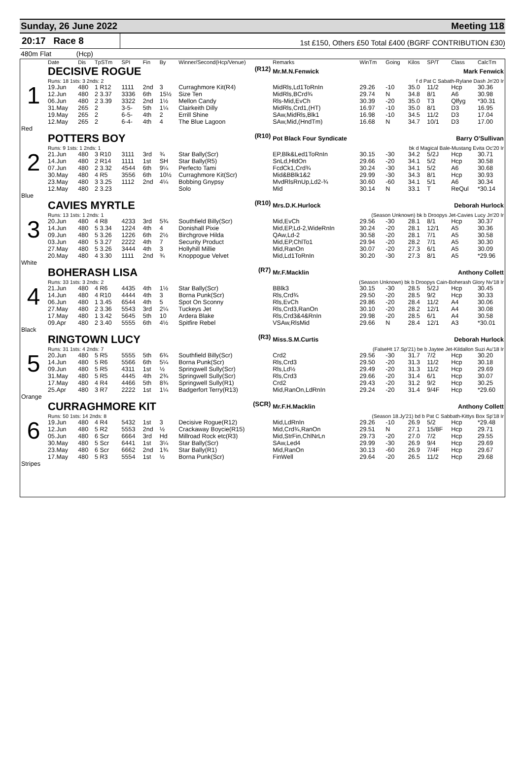Sunday, 26 June 2022 Meeting 118
20:17 Race 8
1st £150, Others £50 Total £400 (BGRF CONTRIBUTION £30)
480m Flat (Hcp)
| | Date | Dis | TpSTm | SPI | Fin | By | Winner/Second(Hcp/Venue) | Remarks | WinTm | Going | Kilos | SP/T | Class | CalcTm |
| --- | --- | --- | --- | --- | --- | --- | --- | --- | --- | --- | --- | --- | --- | --- |
| 1 | DECISIVE ROGUE (R12) | | | | | | | Mr.M.N.Fenwick Mark Fenwick | | | | | | |
| | Runs: 18 1sts: 3 2nds: 2 | | | | | | | f d Pat C Sabath-Rylane Dash Jn'20 Ir | | | | | | |
| | 19.Jun | 480 | 1 R12 | 1111 | 2nd | 3 | Curraghmore Kit(R4) | MidRls,Ld1ToRnIn | 29.26 | -10 | 35.0 | 11/2 | Hcp | 30.36 |
| | 12.Jun | 480 | 2 3.37 | 3336 | 6th | 15½ | Size Ten | MidRls,BCrd¾ | 29.74 | N | 34.8 | 8/1 | A6 | 30.98 |
| | 06.Jun | 480 | 2 3.39 | 3322 | 2nd | 1½ | Mellon Candy | Rls-Mid,EvCh | 30.39 | -20 | 35.0 | T3 | Qlfyg | *30.31 |
| | 31.May | 265 | 2 | 3-5- | 5th | 1¼ | Clairkeith Dilly | MidRls,Crd1,(HT) | 16.97 | -10 | 35.0 | 8/1 | D3 | 16.95 |
| | 19.May | 265 | 2 | 6-5- | 4th | 2 | Errill Shine | SAw,MidRls,Blk1 | 16.98 | -10 | 34.5 | 11/2 | D3 | 17.04 |
| | 12.May | 265 | 2 | 6-4- | 4th | 4 | The Blue Lagoon | SAw,Mid,(HndTm) | 16.68 | N | 34.7 | 10/1 | D3 | 17.00 |
| Red | | | | | | | | | | | | | | |
| 2 | POTTERS BOY (R10) | | | | | | | Pot Black Four Syndicate Barry O'Sullivan | | | | | | |
| | Runs: 9 1sts: 1 2nds: 1 | | | | | | | bk d Magical Bale-Mustang Evita Oc'20 Ir | | | | | | |
| | 21.Jun | 480 | 3 R10 | 3111 | 3rd | ¾ | Star Bally(Scr) | EP,Blk&Led1ToRnIn | 30.15 | -30 | 34.2 | 5/2J | Hcp | 30.71 |
| | 14.Jun | 480 | 2 R14 | 1111 | 1st | SH | Star Bally(R5) | SnLd,HldOn | 29.66 | -20 | 34.1 | 5/2 | Hcp | 30.58 |
| | 07.Jun | 480 | 2 3.32 | 4544 | 6th | 9¼ | Perfecto Tami | FcdCk1,Crd¾ | 30.24 | -30 | 34.1 | 5/2 | A6 | 30.68 |
| | 30.May | 480 | 4 R5 | 3556 | 6th | 10½ | Curraghmore Kit(Scr) | Mid&BBlk1&2 | 29.99 | -30 | 34.3 | 8/1 | Hcp | 30.93 |
| | 23.May | 480 | 3 3.25 | 1112 | 2nd | 4¼ | Bobbing Gnypsy | MvdRlsRnUp,Ld2-¾ | 30.60 | -60 | 34.1 | 5/1 | A6 | 30.34 |
| | 12.May | 480 | 2 3.23 | | | | Solo | Mid | 30.14 | N | 33.1 | T | ReQul | *30.14 |
| Blue | | | | | | | | | | | | | | |
| 3 | CAVIES MYRTLE (R10) | | | | | | | Mrs.D.K.Hurlock Deborah Hurlock | | | | | | |
| | Runs: 13 1sts: 1 2nds: 1 | | | | | | | (Season Unknown) bk b Droopys Jet-Cavies Lucy Jn'20 Ir | | | | | | |
| | 20.Jun | 480 | 4 R8 | 4233 | 3rd | 5¾ | Southfield Billy(Scr) | Mid,EvCh | 29.56 | -30 | 28.1 | 8/1 | Hcp | 30.37 |
| | 14.Jun | 480 | 5 3.34 | 1224 | 4th | 4 | Donishall Pixie | Mid,EP,Ld-2,WideRnIn | 30.24 | -20 | 28.1 | 12/1 | A5 | 30.36 |
| | 09.Jun | 480 | 5 3.26 | 1226 | 6th | 2½ | Birchgrove Hilda | QAw,Ld-2 | 30.58 | -20 | 28.1 | 7/1 | A5 | 30.58 |
| | 03.Jun | 480 | 5 3.27 | 2222 | 4th | 7 | Security Product | Mid,EP,ChlTo1 | 29.94 | -20 | 28.2 | 7/1 | A5 | 30.30 |
| | 27.May | 480 | 5 3.26 | 3444 | 4th | 3 | Hollyhill Millie | Mid,RanOn | 30.07 | -20 | 27.3 | 6/1 | A5 | 30.09 |
| | 20.May | 480 | 4 3.30 | 1111 | 2nd | ¾ | Knoppogue Velvet | Mid,Ld1ToRnIn | 30.20 | -30 | 27.3 | 8/1 | A5 | *29.96 |
| White | | | | | | | | | | | | | | |
| 4 | BOHERASH LISA (R7) | | | | | | | Mr.F.Macklin Anthony Collett | | | | | | |
| | Runs: 33 1sts: 3 2nds: 2 | | | | | | | (Season Unknown) bk b Droopys Cain-Boherash Glory Nv'18 Ir | | | | | | |
| | 21.Jun | 480 | 4 R6 | 4435 | 4th | 1½ | Star Bally(Scr) | BBlk3 | 30.15 | -30 | 28.5 | 5/2J | Hcp | 30.45 |
| | 14.Jun | 480 | 4 R10 | 4444 | 4th | 3 | Borna Punk(Scr) | Rls,Crd¾ | 29.50 | -20 | 28.5 | 9/2 | Hcp | 30.33 |
| | 06.Jun | 480 | 1 3.45 | 6544 | 4th | 5 | Spot On Sconny | Rls,EvCh | 29.86 | -20 | 28.4 | 11/2 | A4 | 30.06 |
| | 27.May | 480 | 2 3.36 | 5543 | 3rd | 2¼ | Tuckeys Jet | Rls,Crd3,RanOn | 30.10 | -20 | 28.2 | 12/1 | A4 | 30.08 |
| | 17.May | 480 | 1 3.42 | 5645 | 5th | 10 | Ardera Blake | Rls,Crd3&4&RnIn | 29.98 | -20 | 28.5 | 6/1 | A4 | 30.58 |
| | 09.Apr | 480 | 2 3.40 | 5555 | 6th | 4½ | Spitfire Rebel | VSAw,RlsMid | 29.66 | N | 28.4 | 12/1 | A3 | *30.01 |
| Black | | | | | | | | | | | | | | |
| 5 | RINGTOWN LUCY (R3) | | | | | | | Miss.S.M.Curtis Deborah Hurlock | | | | | | |
| | Runs: 31 1sts: 4 2nds: 7 | | | | | | | (FalseHt 17.Sp'21) be b Jaytee Jet-Kildallon Suzi Au'18 Ir | | | | | | |
| | 20.Jun | 480 | 5 R5 | 5555 | 5th | 6¾ | Southfield Billy(Scr) | Crd2 | 29.56 | -30 | 31.7 | 7/2 | Hcp | 30.20 |
| | 14.Jun | 480 | 5 R6 | 5566 | 6th | 5¼ | Borna Punk(Scr) | Rls,Crd3 | 29.50 | -20 | 31.3 | 11/2 | Hcp | 30.18 |
| | 09.Jun | 480 | 5 R5 | 4311 | 1st | ½ | Springwell Sully(Scr) | Rls,Ld½ | 29.49 | -20 | 31.3 | 11/2 | Hcp | 29.69 |
| | 31.May | 480 | 5 R5 | 4445 | 4th | 2¾ | Springwell Sully(Scr) | Rls,Crd3 | 29.66 | -20 | 31.4 | 6/1 | Hcp | 30.07 |
| | 17.May | 480 | 4 R4 | 4466 | 5th | 8¾ | Springwell Sully(R1) | Crd2 | 29.43 | -20 | 31.2 | 9/2 | Hcp | 30.25 |
| | 25.Apr | 480 | 3 R7 | 2222 | 1st | 1¼ | Badgerfort Terry(R13) | Mid,RanOn,LdRnIn | 29.24 | -20 | 31.4 | 9/4F | Hcp | *29.60 |
| Orange | | | | | | | | | | | | | | |
| 6 | CURRAGHMORE KIT (SCR) | | | | | | | Mr.F.H.Macklin Anthony Collett | | | | | | |
| | Runs: 50 1sts: 14 2nds: 8 | | | | | | | (Season 18.Jy'21) bd b Pat C Sabbath-Kittys Box Sp'18 Ir | | | | | | |
| | 19.Jun | 480 | 4 R4 | 5432 | 1st | 3 | Decisive Rogue(R12) | Mid,LdRnIn | 29.26 | -10 | 26.9 | 5/2 | Hcp | *29.48 |
| | 12.Jun | 480 | 5 R2 | 5553 | 2nd | ½ | Crackaway Boycie(R15) | Mid,Crd¾,RanOn | 29.51 | N | 27.1 | 15/8F | Hcp | 29.71 |
| | 05.Jun | 480 | 6 Scr | 6664 | 3rd | Hd | Millroad Rock etc(R3) | Mid,StrFin,ChlNrLn | 29.73 | -20 | 27.0 | 7/2 | Hcp | 29.55 |
| | 30.May | 480 | 5 Scr | 6441 | 1st | 3¼ | Star Bally(Scr) | SAw,Led4 | 29.99 | -30 | 26.9 | 9/4 | Hcp | 29.69 |
| | 23.May | 480 | 6 Scr | 6662 | 2nd | 1¾ | Star Bally(R1) | Mid,RanOn | 30.13 | -60 | 26.9 | 7/4F | Hcp | 29.67 |
| | 17.May | 480 | 5 R3 | 5554 | 1st | ½ | Borna Punk(Scr) | FinWell | 29.64 | -20 | 26.5 | 11/2 | Hcp | 29.68 |
| Stripes | | | | | | | | | | | | | | |